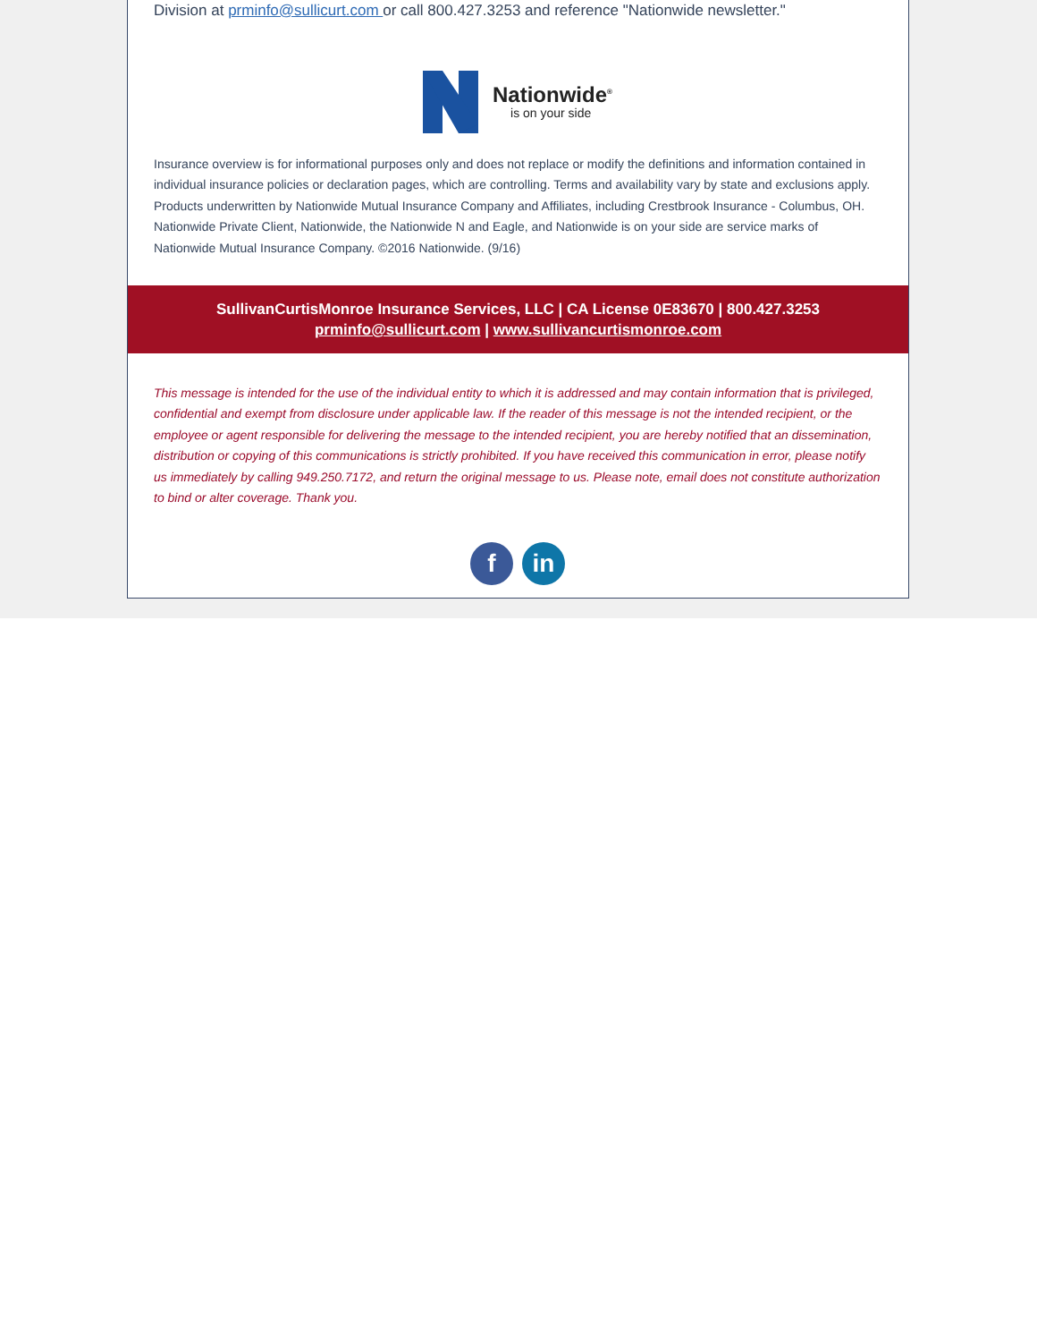Division at prminfo@sullicurt.com or call 800.427.3253 and reference "Nationwide newsletter."
Nationwide<sup>®</sup>
is on your side
Insurance overview is for informational purposes only and does not replace or modify the definitions and information contained in individual insurance policies or declaration pages, which are controlling. Terms and availability vary by state and exclusions apply. Products underwritten by Nationwide Mutual Insurance Company and Affiliates, including Crestbrook Insurance - Columbus, OH. Nationwide Private Client, Nationwide, the Nationwide N and Eagle, and Nationwide is on your side are service marks of Nationwide Mutual Insurance Company. ©2016 Nationwide. (9/16)
SullivanCurtisMonroe Insurance Services, LLC | CA License 0E83670 | 800.427.3253
prminfo@sullicurt.com | www.sullivancurtismonroe.com
This message is intended for the use of the individual entity to which it is addressed and may contain information that is privileged, confidential and exempt from disclosure under applicable law. If the reader of this message is not the intended recipient, or the employee or agent responsible for delivering the message to the intended recipient, you are hereby notified that an dissemination, distribution or copying of this communications is strictly prohibited. If you have received this communication in error, please notify us immediately by calling 949.250.7172, and return the original message to us. Please note, email does not constitute authorization to bind or alter coverage. Thank you.
f in